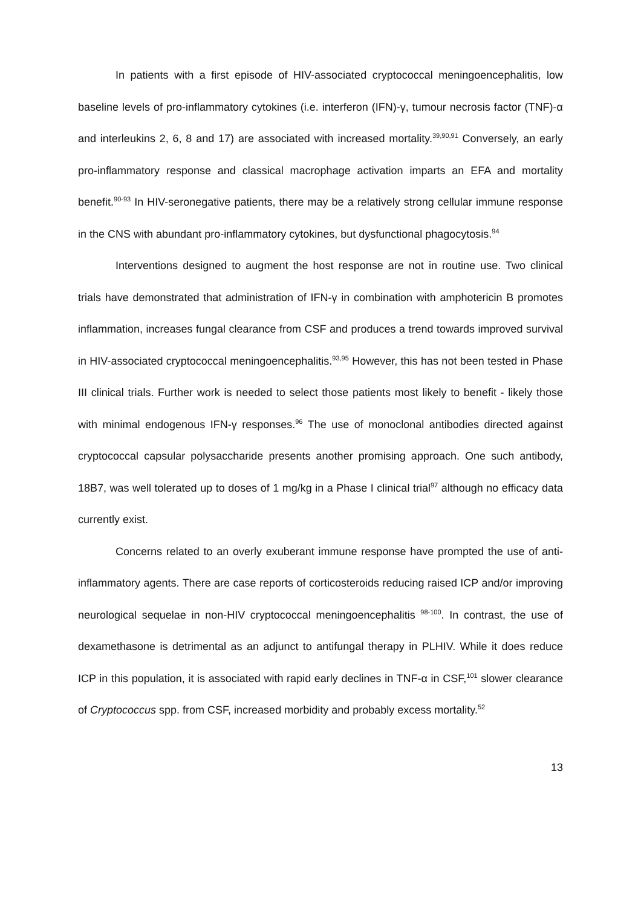In patients with a first episode of HIV-associated cryptococcal meningoencephalitis, low baseline levels of pro-inflammatory cytokines (i.e. interferon (IFN)-γ, tumour necrosis factor (TNF)-α and interleukins 2, 6, 8 and 17) are associated with increased mortality.<sup>39,90,91</sup> Conversely, an early pro-inflammatory response and classical macrophage activation imparts an EFA and mortality benefit.<sup>90-93</sup> In HIV-seronegative patients, there may be a relatively strong cellular immune response in the CNS with abundant pro-inflammatory cytokines, but dysfunctional phagocytosis.<sup>94</sup>
Interventions designed to augment the host response are not in routine use. Two clinical trials have demonstrated that administration of IFN-γ in combination with amphotericin B promotes inflammation, increases fungal clearance from CSF and produces a trend towards improved survival in HIV-associated cryptococcal meningoencephalitis.<sup>93,95</sup> However, this has not been tested in Phase III clinical trials. Further work is needed to select those patients most likely to benefit - likely those with minimal endogenous IFN-γ responses.<sup>96</sup> The use of monoclonal antibodies directed against cryptococcal capsular polysaccharide presents another promising approach. One such antibody, 18B7, was well tolerated up to doses of 1 mg/kg in a Phase I clinical trial<sup>97</sup> although no efficacy data currently exist.
Concerns related to an overly exuberant immune response have prompted the use of anti-inflammatory agents. There are case reports of corticosteroids reducing raised ICP and/or improving neurological sequelae in non-HIV cryptococcal meningoencephalitis <sup>98-100</sup>. In contrast, the use of dexamethasone is detrimental as an adjunct to antifungal therapy in PLHIV. While it does reduce ICP in this population, it is associated with rapid early declines in TNF-α in CSF,<sup>101</sup> slower clearance of Cryptococcus spp. from CSF, increased morbidity and probably excess mortality.<sup>52</sup>
13